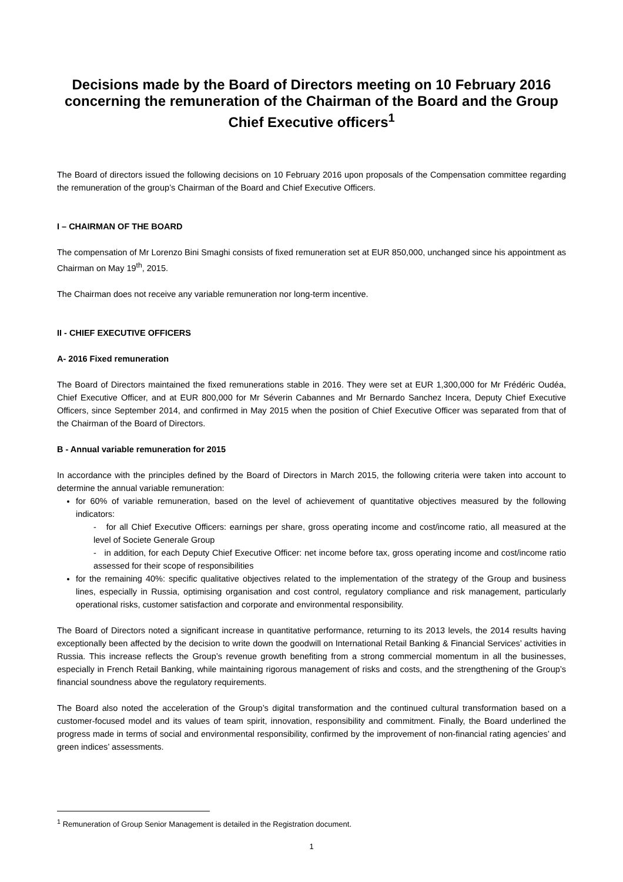Decisions made by the Board of Directors meeting on 10 February 2016 concerning the remuneration of the Chairman of the Board and the Group Chief Executive officers<sup>1</sup>
The Board of directors issued the following decisions on 10 February 2016 upon proposals of the Compensation committee regarding the remuneration of the group’s Chairman of the Board and Chief Executive Officers.
I – CHAIRMAN OF THE BOARD
The compensation of Mr Lorenzo Bini Smaghi consists of fixed remuneration set at EUR 850,000, unchanged since his appointment as Chairman on May 19<sup>th</sup>, 2015.
The Chairman does not receive any variable remuneration nor long-term incentive.
II - CHIEF EXECUTIVE OFFICERS
A- 2016 Fixed remuneration
The Board of Directors maintained the fixed remunerations stable in 2016. They were set at EUR 1,300,000 for Mr Frédéric Oudéa, Chief Executive Officer, and at EUR 800,000 for Mr Séverin Cabannes and Mr Bernardo Sanchez Incera, Deputy Chief Executive Officers, since September 2014, and confirmed in May 2015 when the position of Chief Executive Officer was separated from that of the Chairman of the Board of Directors.
B - Annual variable remuneration for 2015
In accordance with the principles defined by the Board of Directors in March 2015, the following criteria were taken into account to determine the annual variable remuneration:
for 60% of variable remuneration, based on the level of achievement of quantitative objectives measured by the following indicators:
- for all Chief Executive Officers: earnings per share, gross operating income and cost/income ratio, all measured at the level of Societe Generale Group
- in addition, for each Deputy Chief Executive Officer: net income before tax, gross operating income and cost/income ratio assessed for their scope of responsibilities
for the remaining 40%: specific qualitative objectives related to the implementation of the strategy of the Group and business lines, especially in Russia, optimising organisation and cost control, regulatory compliance and risk management, particularly operational risks, customer satisfaction and corporate and environmental responsibility.
The Board of Directors noted a significant increase in quantitative performance, returning to its 2013 levels, the 2014 results having exceptionally been affected by the decision to write down the goodwill on International Retail Banking & Financial Services’ activities in Russia. This increase reflects the Group’s revenue growth benefiting from a strong commercial momentum in all the businesses, especially in French Retail Banking, while maintaining rigorous management of risks and costs, and the strengthening of the Group’s financial soundness above the regulatory requirements.
The Board also noted the acceleration of the Group’s digital transformation and the continued cultural transformation based on a customer-focused model and its values of team spirit, innovation, responsibility and commitment. Finally, the Board underlined the progress made in terms of social and environmental responsibility, confirmed by the improvement of non-financial rating agencies’ and green indices’ assessments.
<sup>1</sup> Remuneration of Group Senior Management is detailed in the Registration document.
1